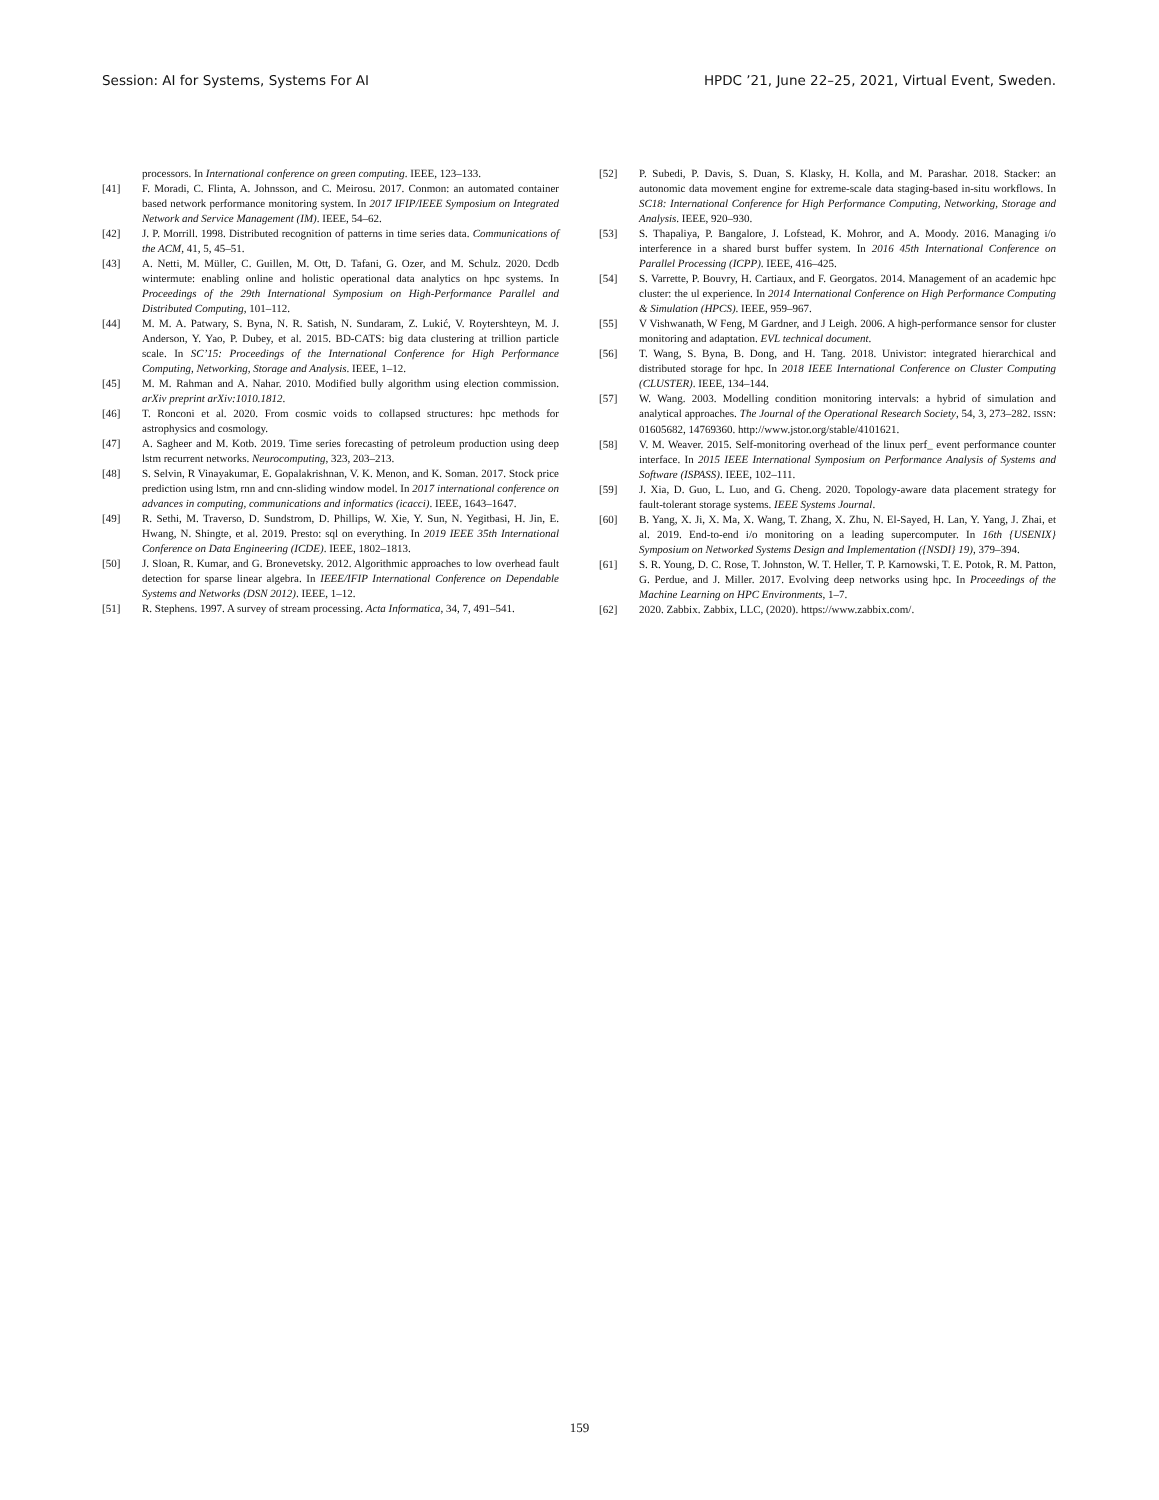Session: AI for Systems, Systems For AI HPDC ’21, June 22–25, 2021, Virtual Event, Sweden.
processors. In International conference on green computing. IEEE, 123–133.
[41] F. Moradi, C. Flinta, A. Johnsson, and C. Meirosu. 2017. Conmon: an automated container based network performance monitoring system. In 2017 IFIP/IEEE Symposium on Integrated Network and Service Management (IM). IEEE, 54–62.
[42] J. P. Morrill. 1998. Distributed recognition of patterns in time series data. Communications of the ACM, 41, 5, 45–51.
[43] A. Netti, M. Müller, C. Guillen, M. Ott, D. Tafani, G. Ozer, and M. Schulz. 2020. Dcdb wintermute: enabling online and holistic operational data analytics on hpc systems. In Proceedings of the 29th International Symposium on High-Performance Parallel and Distributed Computing, 101–112.
[44] M. M. A. Patwary, S. Byna, N. R. Satish, N. Sundaram, Z. Lukić, V. Roytershteyn, M. J. Anderson, Y. Yao, P. Dubey, et al. 2015. BD-CATS: big data clustering at trillion particle scale. In SC’15: Proceedings of the International Conference for High Performance Computing, Networking, Storage and Analysis. IEEE, 1–12.
[45] M. M. Rahman and A. Nahar. 2010. Modified bully algorithm using election commission. arXiv preprint arXiv:1010.1812.
[46] T. Ronconi et al. 2020. From cosmic voids to collapsed structures: hpc methods for astrophysics and cosmology.
[47] A. Sagheer and M. Kotb. 2019. Time series forecasting of petroleum production using deep lstm recurrent networks. Neurocomputing, 323, 203–213.
[48] S. Selvin, R Vinayakumar, E. Gopalakrishnan, V. K. Menon, and K. Soman. 2017. Stock price prediction using lstm, rnn and cnn-sliding window model. In 2017 international conference on advances in computing, communications and informatics (icacci). IEEE, 1643–1647.
[49] R. Sethi, M. Traverso, D. Sundstrom, D. Phillips, W. Xie, Y. Sun, N. Yegitbasi, H. Jin, E. Hwang, N. Shingte, et al. 2019. Presto: sql on everything. In 2019 IEEE 35th International Conference on Data Engineering (ICDE). IEEE, 1802–1813.
[50] J. Sloan, R. Kumar, and G. Bronevetsky. 2012. Algorithmic approaches to low overhead fault detection for sparse linear algebra. In IEEE/IFIP International Conference on Dependable Systems and Networks (DSN 2012). IEEE, 1–12.
[51] R. Stephens. 1997. A survey of stream processing. Acta Informatica, 34, 7, 491–541.
[52] P. Subedi, P. Davis, S. Duan, S. Klasky, H. Kolla, and M. Parashar. 2018. Stacker: an autonomic data movement engine for extreme-scale data staging-based in-situ workflows. In SC18: International Conference for High Performance Computing, Networking, Storage and Analysis. IEEE, 920–930.
[53] S. Thapaliya, P. Bangalore, J. Lofstead, K. Mohror, and A. Moody. 2016. Managing i/o interference in a shared burst buffer system. In 2016 45th International Conference on Parallel Processing (ICPP). IEEE, 416–425.
[54] S. Varrette, P. Bouvry, H. Cartiaux, and F. Georgatos. 2014. Management of an academic hpc cluster: the ul experience. In 2014 International Conference on High Performance Computing & Simulation (HPCS). IEEE, 959–967.
[55] V Vishwanath, W Feng, M Gardner, and J Leigh. 2006. A high-performance sensor for cluster monitoring and adaptation. EVL technical document.
[56] T. Wang, S. Byna, B. Dong, and H. Tang. 2018. Univistor: integrated hierarchical and distributed storage for hpc. In 2018 IEEE International Conference on Cluster Computing (CLUSTER). IEEE, 134–144.
[57] W. Wang. 2003. Modelling condition monitoring intervals: a hybrid of simulation and analytical approaches. The Journal of the Operational Research Society, 54, 3, 273–282. ISSN: 01605682, 14769360. http://www.jstor.org/stable/4101621.
[58] V. M. Weaver. 2015. Self-monitoring overhead of the linux perf_ event performance counter interface. In 2015 IEEE International Symposium on Performance Analysis of Systems and Software (ISPASS). IEEE, 102–111.
[59] J. Xia, D. Guo, L. Luo, and G. Cheng. 2020. Topology-aware data placement strategy for fault-tolerant storage systems. IEEE Systems Journal.
[60] B. Yang, X. Ji, X. Ma, X. Wang, T. Zhang, X. Zhu, N. El-Sayed, H. Lan, Y. Yang, J. Zhai, et al. 2019. End-to-end i/o monitoring on a leading supercomputer. In 16th {USENIX} Symposium on Networked Systems Design and Implementation ({NSDI} 19), 379–394.
[61] S. R. Young, D. C. Rose, T. Johnston, W. T. Heller, T. P. Karnowski, T. E. Potok, R. M. Patton, G. Perdue, and J. Miller. 2017. Evolving deep networks using hpc. In Proceedings of the Machine Learning on HPC Environments, 1–7.
[62] 2020. Zabbix. Zabbix, LLC, (2020). https://www.zabbix.com/.
159